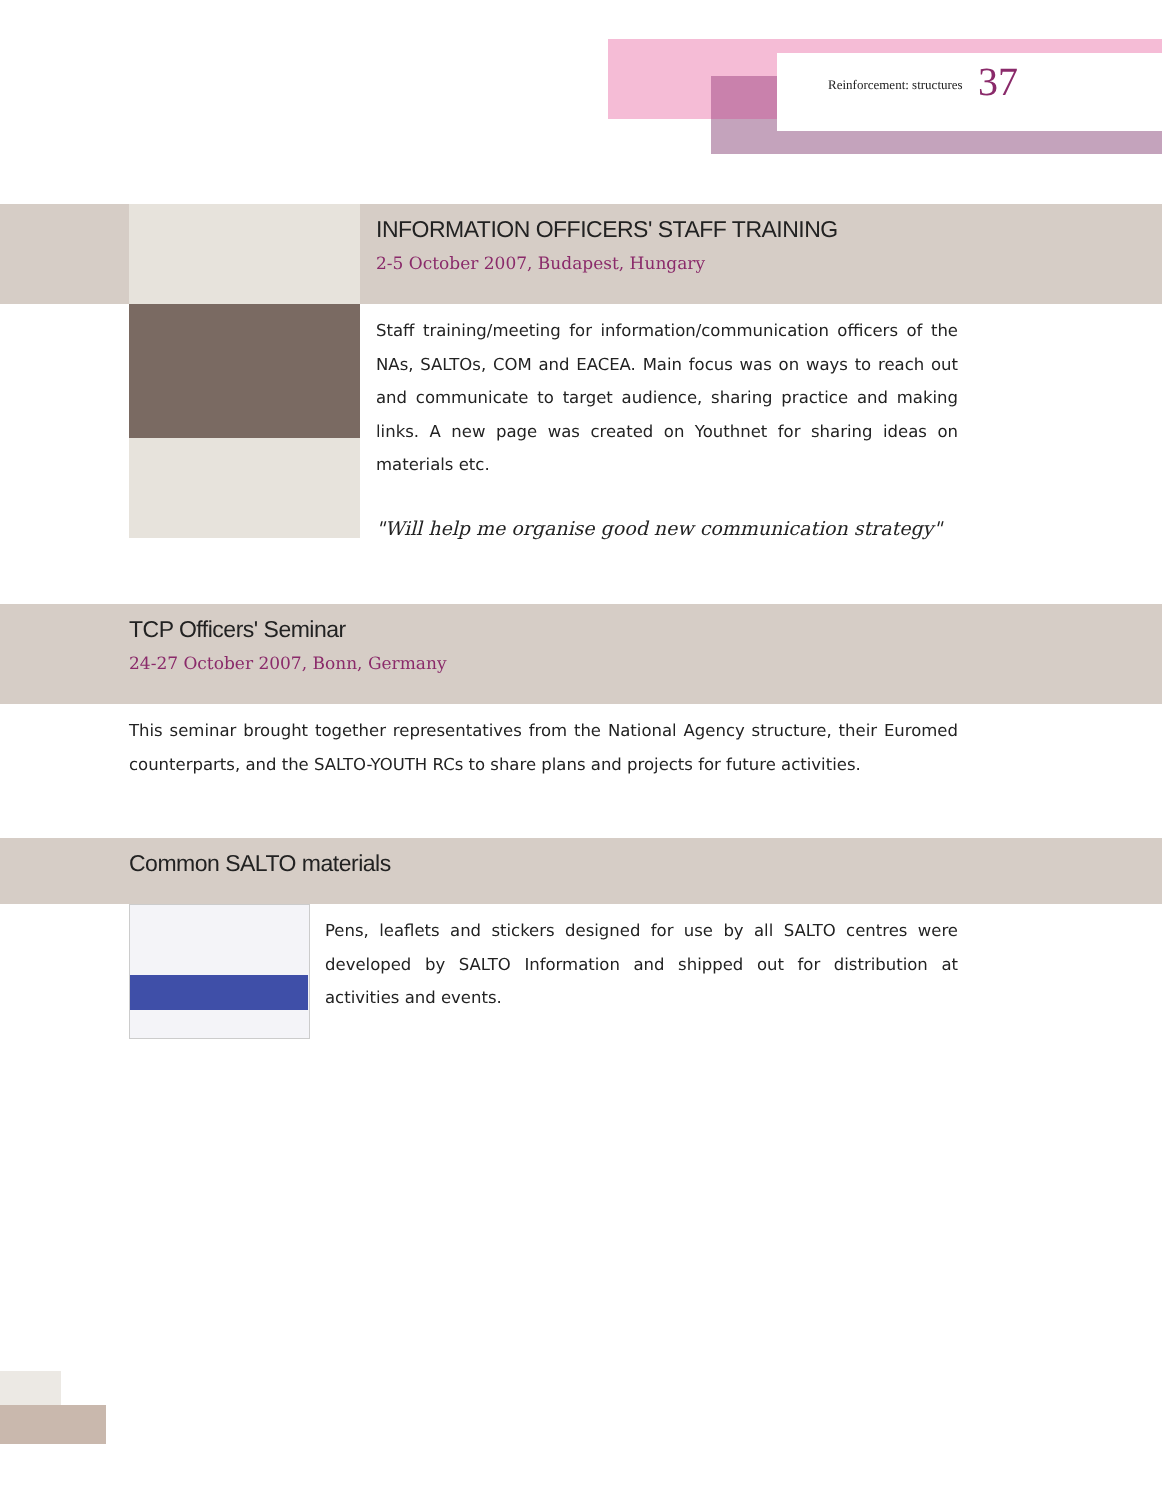Reinforcement: structures 37
INFORMATION OFFICERS' STAFF TRAINING
2-5 October 2007, Budapest, Hungary
Staff training/meeting for information/communication officers of the NAs, SALTOs, COM and EACEA. Main focus was on ways to reach out and communicate to target audience, sharing practice and making links. A new page was created on Youthnet for sharing ideas on materials etc.
"Will help me organise good new communication strategy"
TCP Officers' Seminar
24-27 October 2007, Bonn, Germany
This seminar brought together representatives from the National Agency structure, their Euromed counterparts, and the SALTO-YOUTH RCs to share plans and projects for future activities.
Common SALTO materials
Pens, leaflets and stickers designed for use by all SALTO centres were developed by SALTO Information and shipped out for distribution at activities and events.